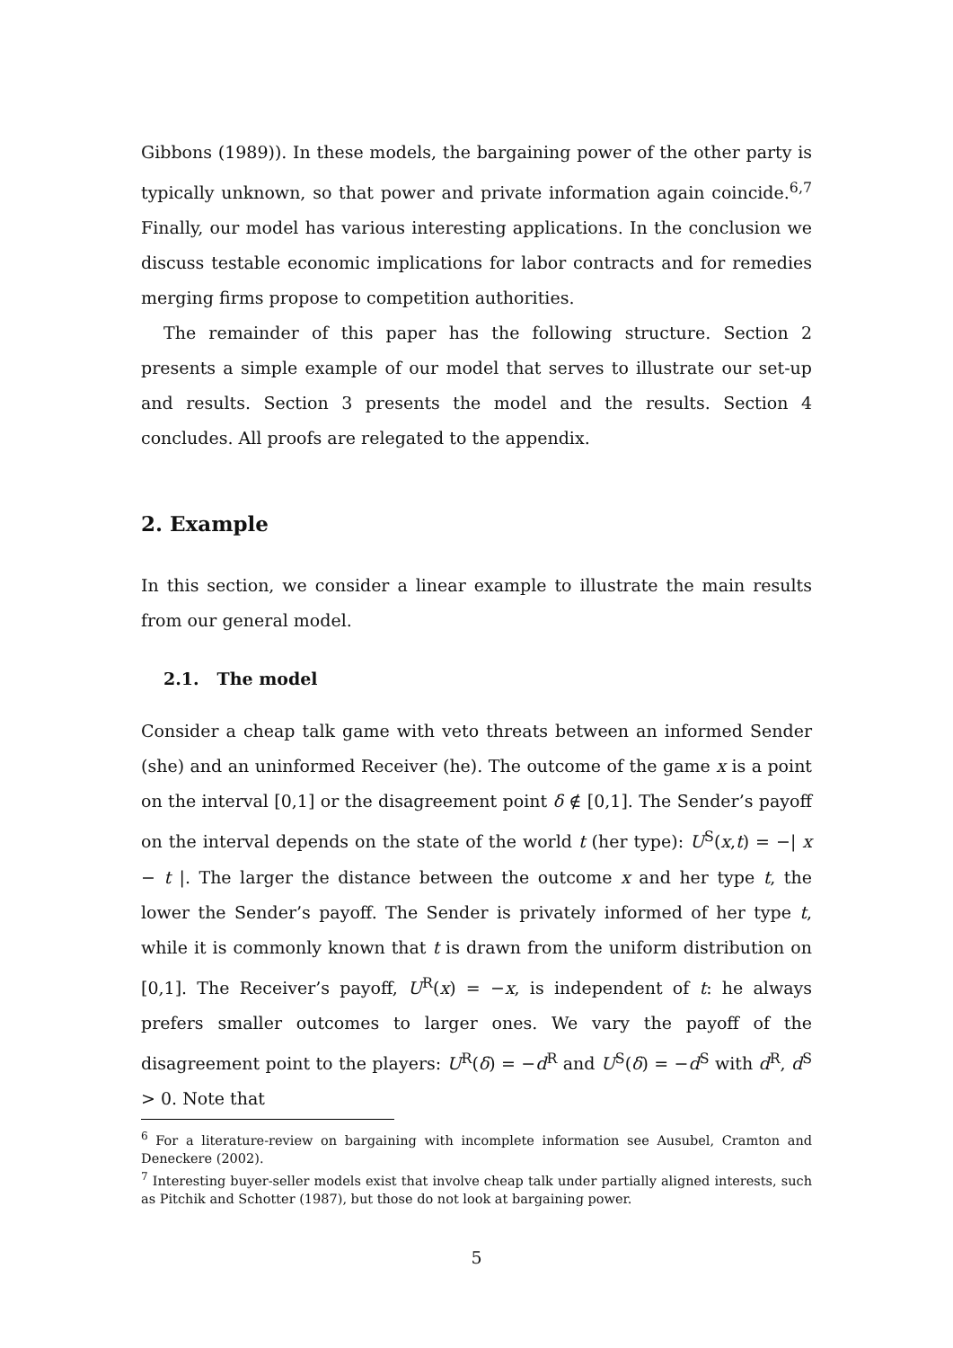Gibbons (1989)). In these models, the bargaining power of the other party is typically unknown, so that power and private information again coincide.<sup>6,7</sup> Finally, our model has various interesting applications. In the conclusion we discuss testable economic implications for labor contracts and for remedies merging firms propose to competition authorities.
The remainder of this paper has the following structure. Section 2 presents a simple example of our model that serves to illustrate our set-up and results. Section 3 presents the model and the results. Section 4 concludes. All proofs are relegated to the appendix.
2. Example
In this section, we consider a linear example to illustrate the main results from our general model.
2.1. The model
Consider a cheap talk game with veto threats between an informed Sender (she) and an uninformed Receiver (he). The outcome of the game x is a point on the interval [0,1] or the disagreement point δ ∉ [0,1]. The Sender’s payoff on the interval depends on the state of the world t (her type): U<sup>S</sup>(x,t) = −| x − t |. The larger the distance between the outcome x and her type t, the lower the Sender’s payoff. The Sender is privately informed of her type t, while it is commonly known that t is drawn from the uniform distribution on [0,1]. The Receiver’s payoff, U<sup>R</sup>(x) = −x, is independent of t: he always prefers smaller outcomes to larger ones. We vary the payoff of the disagreement point to the players: U<sup>R</sup>(δ) = −d<sup>R</sup> and U<sup>S</sup>(δ) = −d<sup>S</sup> with d<sup>R</sup>, d<sup>S</sup> > 0. Note that
<sup>6</sup> For a literature-review on bargaining with incomplete information see Ausubel, Cramton and Deneckere (2002).
<sup>7</sup> Interesting buyer-seller models exist that involve cheap talk under partially aligned interests, such as Pitchik and Schotter (1987), but those do not look at bargaining power.
5